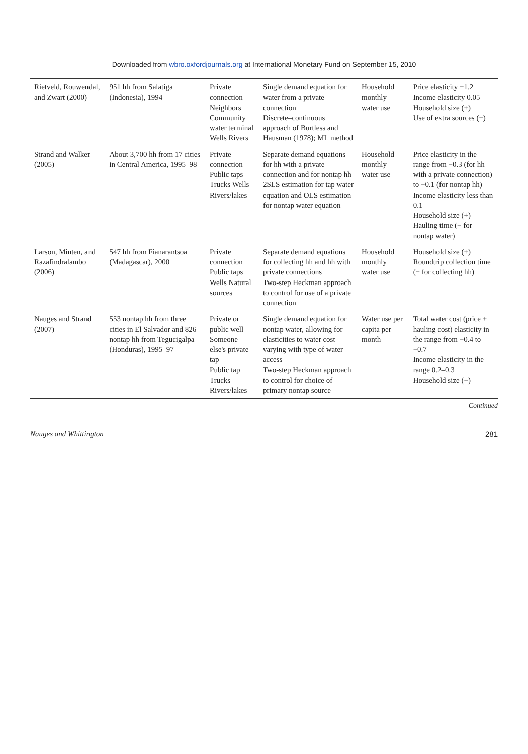Downloaded from wbro.oxfordjournals.org at International Monetary Fund on September 15, 2010
| Rietveld, Rouwendal, and Zwart (2000) | 951 hh from Salatiga (Indonesia), 1994 | Private connection Neighbors Community water terminal Wells Rivers | Single demand equation for water from a private connection Discrete–continuous approach of Burtless and Hausman (1978); ML method | Household monthly water use | Price elasticity −1.2 Income elasticity 0.05 Household size (+) Use of extra sources (−) |
| Strand and Walker (2005) | About 3,700 hh from 17 cities in Central America, 1995–98 | Private connection Public taps Trucks Wells Rivers/lakes | Separate demand equations for hh with a private connection and for nontap hh 2SLS estimation for tap water equation and OLS estimation for nontap water equation | Household monthly water use | Price elasticity in the range from −0.3 (for hh with a private connection) to −0.1 (for nontap hh) Income elasticity less than 0.1 Household size (+) Hauling time (− for nontap water) |
| Larson, Minten, and Razafindralambo (2006) | 547 hh from Fianarantsoa (Madagascar), 2000 | Private connection Public taps Wells Natural sources | Separate demand equations for collecting hh and hh with private connections Two-step Heckman approach to control for use of a private connection | Household monthly water use | Household size (+) Roundtrip collection time (− for collecting hh) |
| Nauges and Strand (2007) | 553 nontap hh from three cities in El Salvador and 826 nontap hh from Tegucigalpa (Honduras), 1995–97 | Private or public well Someone else's private tap Public tap Trucks Rivers/lakes | Single demand equation for nontap water, allowing for elasticities to water cost varying with type of water access Two-step Heckman approach to control for choice of primary nontap source | Water use per capita per month | Total water cost (price + hauling cost) elasticity in the range from −0.4 to −0.7 Income elasticity in the range 0.2–0.3 Household size (−) |
Continued
Nauges and Whittington 281